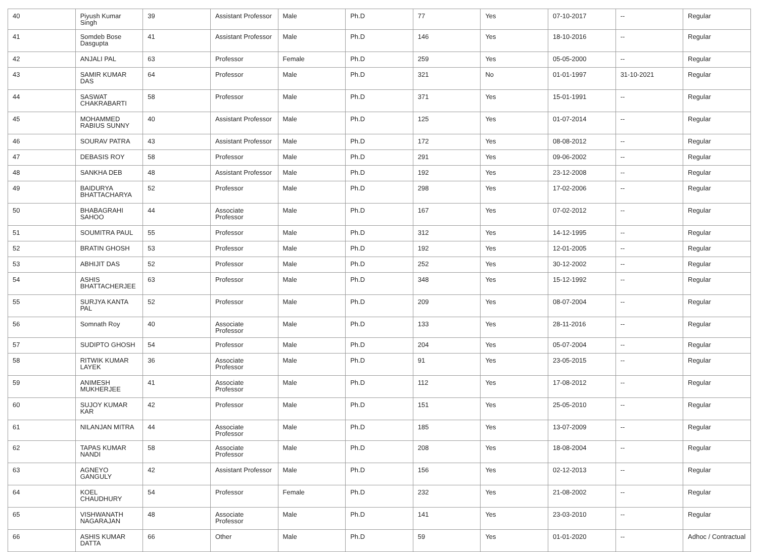| 40 | Piyush Kumar Singh | 39 | Assistant Professor | Male | Ph.D | 77 | Yes | 07-10-2017 | -- | Regular |
| 41 | Somdeb Bose Dasgupta | 41 | Assistant Professor | Male | Ph.D | 146 | Yes | 18-10-2016 | -- | Regular |
| 42 | ANJALI PAL | 63 | Professor | Female | Ph.D | 259 | Yes | 05-05-2000 | -- | Regular |
| 43 | SAMIR KUMAR DAS | 64 | Professor | Male | Ph.D | 321 | No | 01-01-1997 | 31-10-2021 | Regular |
| 44 | SASWAT CHAKRABARTI | 58 | Professor | Male | Ph.D | 371 | Yes | 15-01-1991 | -- | Regular |
| 45 | MOHAMMED RABIUS SUNNY | 40 | Assistant Professor | Male | Ph.D | 125 | Yes | 01-07-2014 | -- | Regular |
| 46 | SOURAV PATRA | 43 | Assistant Professor | Male | Ph.D | 172 | Yes | 08-08-2012 | -- | Regular |
| 47 | DEBASIS ROY | 58 | Professor | Male | Ph.D | 291 | Yes | 09-06-2002 | -- | Regular |
| 48 | SANKHA DEB | 48 | Assistant Professor | Male | Ph.D | 192 | Yes | 23-12-2008 | -- | Regular |
| 49 | BAIDURYA BHATTACHARYA | 52 | Professor | Male | Ph.D | 298 | Yes | 17-02-2006 | -- | Regular |
| 50 | BHABAGRAHI SAHOO | 44 | Associate Professor | Male | Ph.D | 167 | Yes | 07-02-2012 | -- | Regular |
| 51 | SOUMITRA PAUL | 55 | Professor | Male | Ph.D | 312 | Yes | 14-12-1995 | -- | Regular |
| 52 | BRATIN GHOSH | 53 | Professor | Male | Ph.D | 192 | Yes | 12-01-2005 | -- | Regular |
| 53 | ABHIJIT DAS | 52 | Professor | Male | Ph.D | 252 | Yes | 30-12-2002 | -- | Regular |
| 54 | ASHIS BHATTACHERJEE | 63 | Professor | Male | Ph.D | 348 | Yes | 15-12-1992 | -- | Regular |
| 55 | SURJYA KANTA PAL | 52 | Professor | Male | Ph.D | 209 | Yes | 08-07-2004 | -- | Regular |
| 56 | Somnath Roy | 40 | Associate Professor | Male | Ph.D | 133 | Yes | 28-11-2016 | -- | Regular |
| 57 | SUDIPTO GHOSH | 54 | Professor | Male | Ph.D | 204 | Yes | 05-07-2004 | -- | Regular |
| 58 | RITWIK KUMAR LAYEK | 36 | Associate Professor | Male | Ph.D | 91 | Yes | 23-05-2015 | -- | Regular |
| 59 | ANIMESH MUKHERJEE | 41 | Associate Professor | Male | Ph.D | 112 | Yes | 17-08-2012 | -- | Regular |
| 60 | SUJOY KUMAR KAR | 42 | Professor | Male | Ph.D | 151 | Yes | 25-05-2010 | -- | Regular |
| 61 | NILANJAN MITRA | 44 | Associate Professor | Male | Ph.D | 185 | Yes | 13-07-2009 | -- | Regular |
| 62 | TAPAS KUMAR NANDI | 58 | Associate Professor | Male | Ph.D | 208 | Yes | 18-08-2004 | -- | Regular |
| 63 | AGNEYO GANGULY | 42 | Assistant Professor | Male | Ph.D | 156 | Yes | 02-12-2013 | -- | Regular |
| 64 | KOEL CHAUDHURY | 54 | Professor | Female | Ph.D | 232 | Yes | 21-08-2002 | -- | Regular |
| 65 | VISHWANATH NAGARAJAN | 48 | Associate Professor | Male | Ph.D | 141 | Yes | 23-03-2010 | -- | Regular |
| 66 | ASHIS KUMAR DATTA | 66 | Other | Male | Ph.D | 59 | Yes | 01-01-2020 | -- | Adhoc / Contractual |